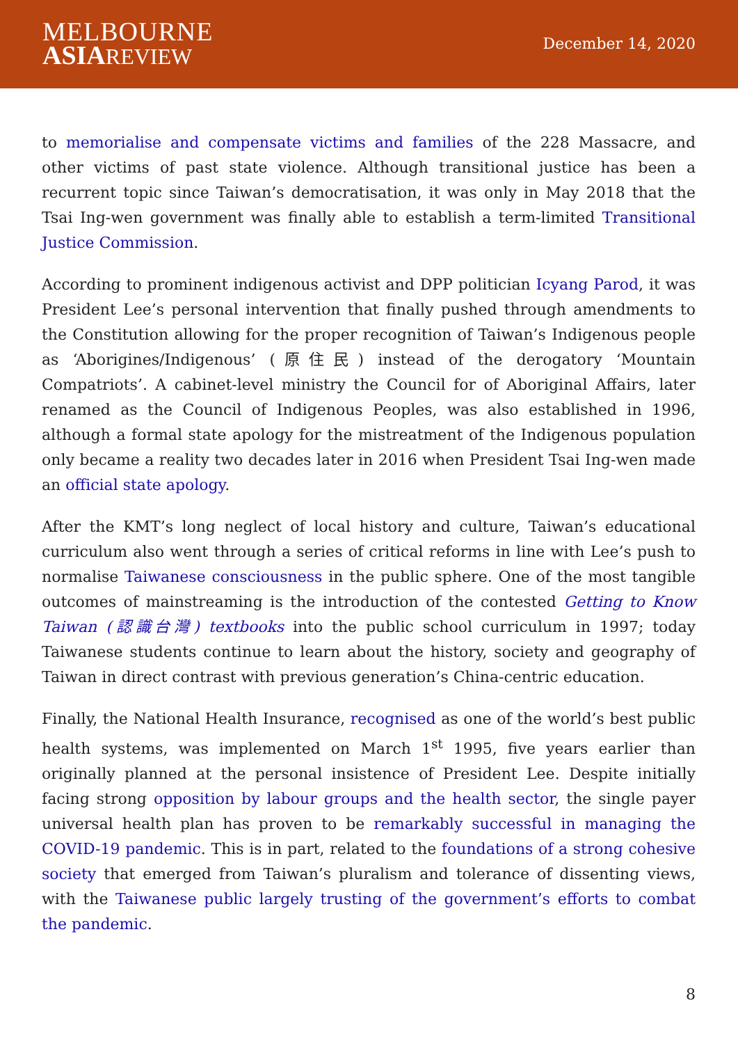MELBOURNE
ASIA REVIEW
December 14, 2020
to memorialise and compensate victims and families of the 228 Massacre, and other victims of past state violence. Although transitional justice has been a recurrent topic since Taiwan’s democratisation, it was only in May 2018 that the Tsai Ing-wen government was finally able to establish a term-limited Transitional Justice Commission.
According to prominent indigenous activist and DPP politician Icyang Parod, it was President Lee’s personal intervention that finally pushed through amendments to the Constitution allowing for the proper recognition of Taiwan’s Indigenous people as ‘Aborigines/Indigenous’ (原住民) instead of the derogatory ‘Mountain Compatriots’. A cabinet-level ministry the Council for of Aboriginal Affairs, later renamed as the Council of Indigenous Peoples, was also established in 1996, although a formal state apology for the mistreatment of the Indigenous population only became a reality two decades later in 2016 when President Tsai Ing-wen made an official state apology.
After the KMT’s long neglect of local history and culture, Taiwan’s educational curriculum also went through a series of critical reforms in line with Lee’s push to normalise Taiwanese consciousness in the public sphere. One of the most tangible outcomes of mainstreaming is the introduction of the contested Getting to Know Taiwan (認識台灣) textbooks into the public school curriculum in 1997; today Taiwanese students continue to learn about the history, society and geography of Taiwan in direct contrast with previous generation’s China-centric education.
Finally, the National Health Insurance, recognised as one of the world’s best public health systems, was implemented on March 1<sup>st</sup> 1995, five years earlier than originally planned at the personal insistence of President Lee. Despite initially facing strong opposition by labour groups and the health sector, the single payer universal health plan has proven to be remarkably successful in managing the COVID-19 pandemic. This is in part, related to the foundations of a strong cohesive society that emerged from Taiwan’s pluralism and tolerance of dissenting views, with the Taiwanese public largely trusting of the government’s efforts to combat the pandemic.
8